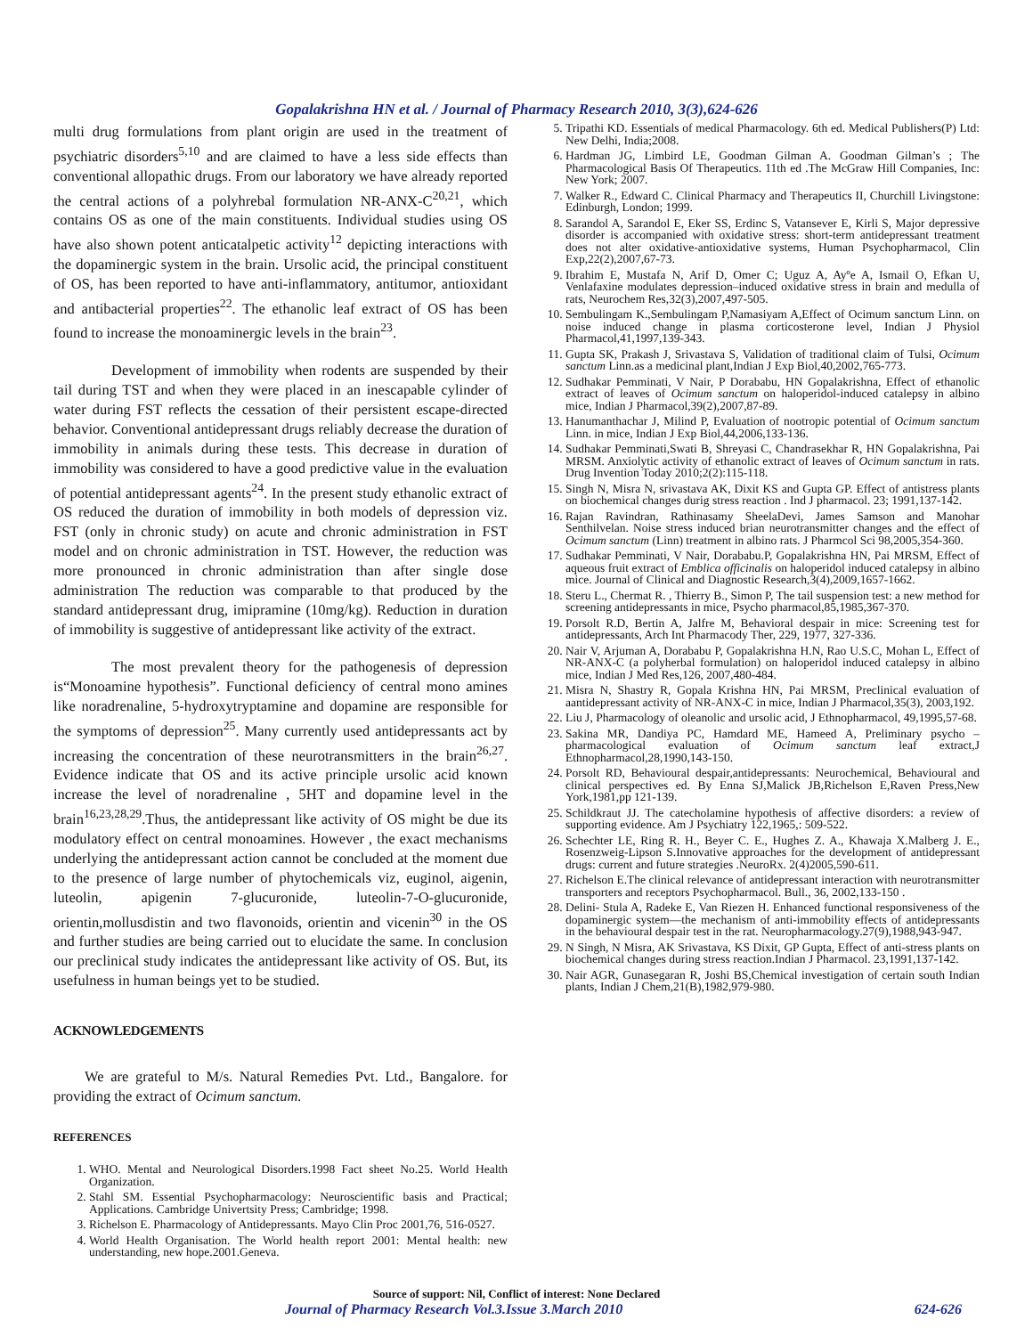Gopalakrishna HN et al. / Journal of Pharmacy Research 2010, 3(3),624-626
multi drug formulations from plant origin are used in the treatment of psychiatric disorders<sup>5,10</sup> and are claimed to have a less side effects than conventional allopathic drugs. From our laboratory we have already reported the central actions of a polyhrebal formulation NR-ANX-C<sup>20,21</sup>, which contains OS as one of the main constituents. Individual studies using OS have also shown potent anticatalpetic activity<sup>12</sup> depicting interactions with the dopaminergic system in the brain. Ursolic acid, the principal constituent of OS, has been reported to have anti-inflammatory, antitumor, antioxidant and antibacterial properties<sup>22</sup>. The ethanolic leaf extract of OS has been found to increase the monoaminergic levels in the brain<sup>23</sup>.
Development of immobility when rodents are suspended by their tail during TST and when they were placed in an inescapable cylinder of water during FST reflects the cessation of their persistent escape-directed behavior. Conventional antidepressant drugs reliably decrease the duration of immobility in animals during these tests. This decrease in duration of immobility was considered to have a good predictive value in the evaluation of potential antidepressant agents<sup>24</sup>. In the present study ethanolic extract of OS reduced the duration of immobility in both models of depression viz. FST (only in chronic study) on acute and chronic administration in FST model and on chronic administration in TST. However, the reduction was more pronounced in chronic administration than after single dose administration The reduction was comparable to that produced by the standard antidepressant drug, imipramine (10mg/kg). Reduction in duration of immobility is suggestive of antidepressant like activity of the extract.
The most prevalent theory for the pathogenesis of depression is“Monoamine hypothesis”. Functional deficiency of central mono amines like noradrenaline, 5-hydroxytryptamine and dopamine are responsible for the symptoms of depression<sup>25</sup>. Many currently used antidepressants act by increasing the concentration of these neurotransmitters in the brain<sup>26,27</sup>. Evidence indicate that OS and its active principle ursolic acid known increase the level of noradrenaline , 5HT and dopamine level in the brain<sup>16,23,28,29</sup>.Thus, the antidepressant like activity of OS might be due its modulatory effect on central monoamines. However , the exact mechanisms underlying the antidepressant action cannot be concluded at the moment due to the presence of large number of phytochemicals viz, euginol, aigenin, luteolin, apigenin 7-glucuronide, luteolin-7-O-glucuronide, orientin,mollusdistin and two flavonoids, orientin and vicenin<sup>30</sup> in the OS and further studies are being carried out to elucidate the same. In conclusion our preclinical study indicates the antidepressant like activity of OS. But, its usefulness in human beings yet to be studied.
ACKNOWLEDGEMENTS
We are grateful to M/s. Natural Remedies Pvt. Ltd., Bangalore. for providing the extract of Ocimum sanctum.
REFERENCES
1. WHO. Mental and Neurological Disorders.1998 Fact sheet No.25. World Health Organization.
2. Stahl SM. Essential Psychopharmacology: Neuroscientific basis and Practical; Applications. Cambridge Univertsity Press; Cambridge; 1998.
3. Richelson E. Pharmacology of Antidepressants. Mayo Clin Proc 2001,76, 516-0527.
4. World Health Organisation. The World health report 2001: Mental health: new understanding, new hope.2001.Geneva.
5. Tripathi KD. Essentials of medical Pharmacology. 6th ed. Medical Publishers(P) Ltd: New Delhi, India;2008.
6. Hardman JG, Limbird LE, Goodman Gilman A. Goodman Gilman’s ; The Pharmacological Basis Of Therapeutics. 11th ed .The McGraw Hill Companies, Inc: New York; 2007.
7. Walker R., Edward C. Clinical Pharmacy and Therapeutics II, Churchill Livingstone: Edinburgh, London; 1999.
8. Sarandol A, Sarandol E, Eker SS, Erdinc S, Vatansever E, Kirli S, Major depressive disorder is accompanied with oxidative stress: short-term antidepressant treatment does not alter oxidative-antioxidative systems, Human Psychopharmacol, Clin Exp,22(2),2007,67-73.
9. Ibrahim E, Mustafa N, Arif D, Omer C; Uguz A, Ayºe A, Ismail O, Efkan U, Venlafaxine modulates depression–induced oxidative stress in brain and medulla of rats, Neurochem Res,32(3),2007,497-505.
10. Sembulingam K.,Sembulingam P,Namasiyam A,Effect of Ocimum sanctum Linn. on noise induced change in plasma corticosterone level, Indian J Physiol Pharmacol,41,1997,139-343.
11. Gupta SK, Prakash J, Srivastava S, Validation of traditional claim of Tulsi, Ocimum sanctum Linn.as a medicinal plant,Indian J Exp Biol,40,2002,765-773.
12. Sudhakar Pemminati, V Nair, P Dorababu, HN Gopalakrishna, Effect of ethanolic extract of leaves of Ocimum sanctum on haloperidol-induced catalepsy in albino mice, Indian J Pharmacol,39(2),2007,87-89.
13. Hanumanthachar J, Milind P, Evaluation of nootropic potential of Ocimum sanctum Linn. in mice, Indian J Exp Biol,44,2006,133-136.
14. Sudhakar Pemminati,Swati B, Shreyasi C, Chandrasekhar R, HN Gopalakrishna, Pai MRSM. Anxiolytic activity of ethanolic extract of leaves of Ocimum sanctum in rats. Drug Invention Today 2010;2(2):115-118.
15. Singh N, Misra N, srivastava AK, Dixit KS and Gupta GP. Effect of antistress plants on biochemical changes durig stress reaction . Ind J pharmacol. 23; 1991,137-142.
16. Rajan Ravindran, Rathinasamy SheelaDevi, James Samson and Manohar Senthilvelan. Noise stress induced brian neurotransmitter changes and the effect of Ocimum sanctum (Linn) treatment in albino rats. J Pharmcol Sci 98,2005,354-360.
17. Sudhakar Pemminati, V Nair, Dorababu.P, Gopalakrishna HN, Pai MRSM, Effect of aqueous fruit extract of Emblica officinalis on haloperidol induced catalepsy in albino mice. Journal of Clinical and Diagnostic Research,3(4),2009,1657-1662.
18. Steru L., Chermat R. , Thierry B., Simon P, The tail suspension test: a new method for screening antidepressants in mice, Psycho pharmacol,85,1985,367-370.
19. Porsolt R.D, Bertin A, Jalfre M, Behavioral despair in mice: Screening test for antidepressants, Arch Int Pharmacody Ther, 229, 1977, 327-336.
20. Nair V, Arjuman A, Dorababu P, Gopalakrishna H.N, Rao U.S.C, Mohan L, Effect of NR-ANX-C (a polyherbal formulation) on haloperidol induced catalepsy in albino mice, Indian J Med Res,126, 2007,480-484.
21. Misra N, Shastry R, Gopala Krishna HN, Pai MRSM, Preclinical evaluation of aantidepressant activity of NR-ANX-C in mice, Indian J Pharmacol,35(3), 2003,192.
22. Liu J, Pharmacology of oleanolic and ursolic acid, J Ethnopharmacol, 49,1995,57-68.
23. Sakina MR, Dandiya PC, Hamdard ME, Hameed A, Preliminary psycho – pharmacological evaluation of Ocimum sanctum leaf extract,J Ethnopharmacol,28,1990,143-150.
24. Porsolt RD, Behavioural despair,antidepressants: Neurochemical, Behavioural and clinical perspectives ed. By Enna SJ,Malick JB,Richelson E,Raven Press,New York,1981,pp 121-139.
25. Schildkraut JJ. The catecholamine hypothesis of affective disorders: a review of supporting evidence. Am J Psychiatry 122,1965,: 509-522.
26. Schechter LE, Ring R. H., Beyer C. E., Hughes Z. A., Khawaja X.Malberg J. E., Rosenzweig-Lipson S.Innovative approaches for the development of antidepressant drugs: current and future strategies .NeuroRx. 2(4)2005,590-611.
27. Richelson E.The clinical relevance of antidepressant interaction with neurotransmitter transporters and receptors Psychopharmacol. Bull., 36, 2002,133-150 .
28. Delini- Stula A, Radeke E, Van Riezen H. Enhanced functional responsiveness of the dopaminergic system—the mechanism of anti-immobility effects of antidepressants in the behavioural despair test in the rat. Neuropharmacology.27(9),1988,943-947.
29. N Singh, N Misra, AK Srivastava, KS Dixit, GP Gupta, Effect of anti-stress plants on biochemical changes during stress reaction.Indian J Pharmacol. 23,1991,137-142.
30. Nair AGR, Gunasegaran R, Joshi BS,Chemical investigation of certain south Indian plants, Indian J Chem,21(B),1982,979-980.
Source of support: Nil, Conflict of interest: None Declared
Journal of Pharmacy Research Vol.3.Issue 3.March 2010 624-626